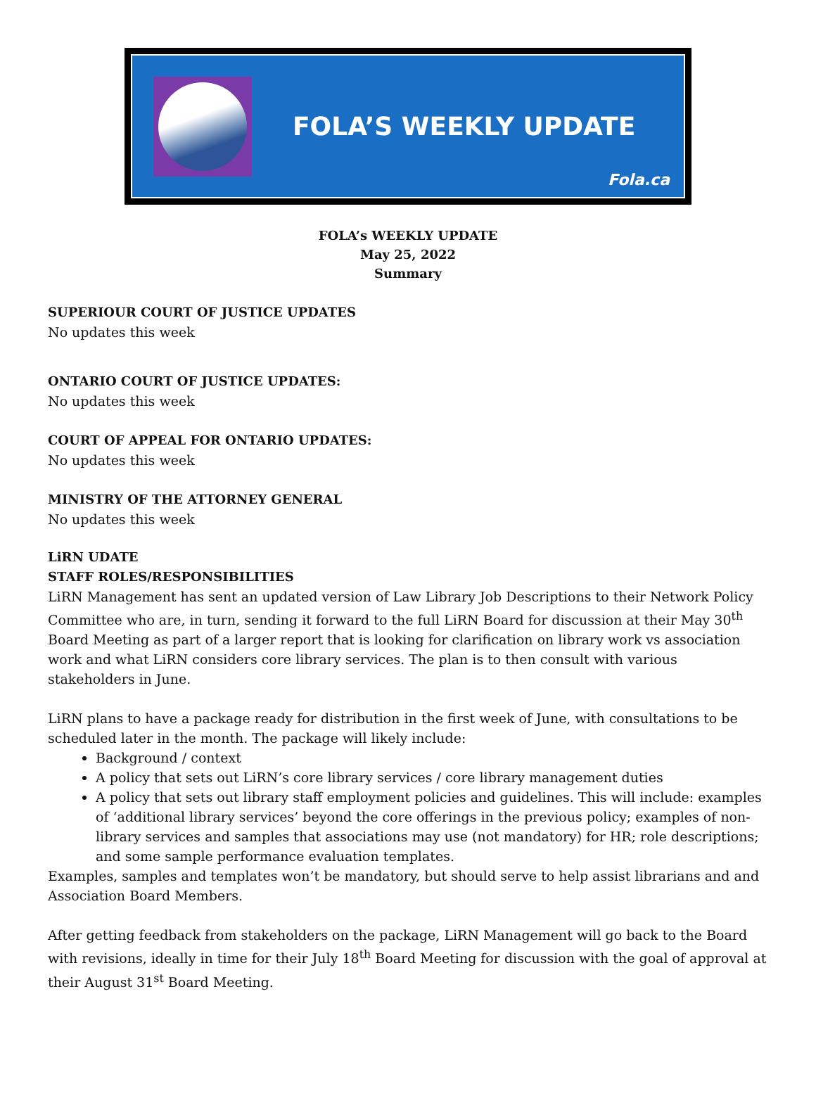FOLA’S WEEKLY UPDATE
Fola.ca
FOLA’s WEEKLY UPDATE
May 25, 2022
Summary
SUPERIOUR COURT OF JUSTICE UPDATES
No updates this week
ONTARIO COURT OF JUSTICE UPDATES:
No updates this week
COURT OF APPEAL FOR ONTARIO UPDATES:
No updates this week
MINISTRY OF THE ATTORNEY GENERAL
No updates this week
LiRN UDATE
STAFF ROLES/RESPONSIBILITIES
LiRN Management has sent an updated version of Law Library Job Descriptions to their Network Policy Committee who are, in turn, sending it forward to the full LiRN Board for discussion at their May 30<sup>th</sup> Board Meeting as part of a larger report that is looking for clarification on library work vs association work and what LiRN considers core library services. The plan is to then consult with various stakeholders in June.
LiRN plans to have a package ready for distribution in the first week of June, with consultations to be scheduled later in the month. The package will likely include:
Background / context
A policy that sets out LiRN’s core library services / core library management duties
A policy that sets out library staff employment policies and guidelines. This will include: examples of ‘additional library services’ beyond the core offerings in the previous policy; examples of non-library services and samples that associations may use (not mandatory) for HR; role descriptions; and some sample performance evaluation templates.
Examples, samples and templates won’t be mandatory, but should serve to help assist librarians and and Association Board Members.
After getting feedback from stakeholders on the package, LiRN Management will go back to the Board with revisions, ideally in time for their July 18<sup>th</sup> Board Meeting for discussion with the goal of approval at their August 31<sup>st</sup> Board Meeting.